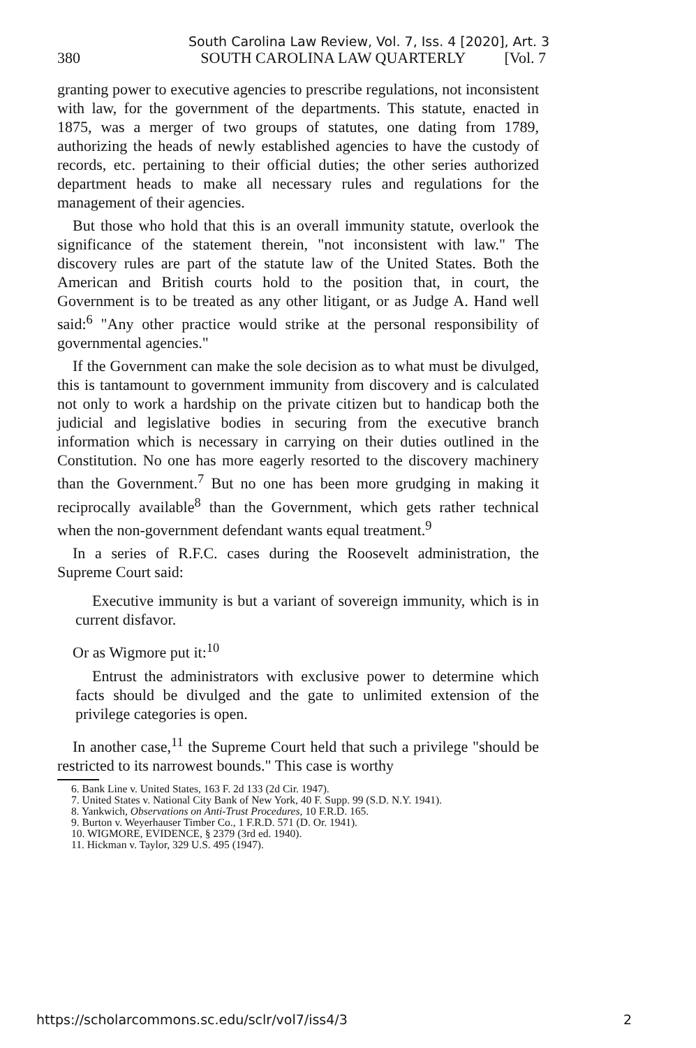South Carolina Law Review, Vol. 7, Iss. 4 [2020], Art. 3
380 SOUTH CAROLINA LAW QUARTERLY [Vol. 7
granting power to executive agencies to prescribe regulations, not inconsistent with law, for the government of the departments. This statute, enacted in 1875, was a merger of two groups of statutes, one dating from 1789, authorizing the heads of newly established agencies to have the custody of records, etc. pertaining to their official duties; the other series authorized department heads to make all necessary rules and regulations for the management of their agencies.
But those who hold that this is an overall immunity statute, overlook the significance of the statement therein, "not inconsistent with law." The discovery rules are part of the statute law of the United States. Both the American and British courts hold to the position that, in court, the Government is to be treated as any other litigant, or as Judge A. Hand well said:<sup>6</sup> "Any other practice would strike at the personal responsibility of governmental agencies."
If the Government can make the sole decision as to what must be divulged, this is tantamount to government immunity from discovery and is calculated not only to work a hardship on the private citizen but to handicap both the judicial and legislative bodies in securing from the executive branch information which is necessary in carrying on their duties outlined in the Constitution. No one has more eagerly resorted to the discovery machinery than the Government.<sup>7</sup> But no one has been more grudging in making it reciprocally available<sup>8</sup> than the Government, which gets rather technical when the non-government defendant wants equal treatment.<sup>9</sup>
In a series of R.F.C. cases during the Roosevelt administration, the Supreme Court said:
Executive immunity is but a variant of sovereign immunity, which is in current disfavor.
Or as Wigmore put it:<sup>10</sup>
Entrust the administrators with exclusive power to determine which facts should be divulged and the gate to unlimited extension of the privilege categories is open.
In another case,<sup>11</sup> the Supreme Court held that such a privilege "should be restricted to its narrowest bounds." This case is worthy
6. Bank Line v. United States, 163 F. 2d 133 (2d Cir. 1947).
7. United States v. National City Bank of New York, 40 F. Supp. 99 (S.D. N.Y. 1941).
8. Yankwich, Observations on Anti-Trust Procedures, 10 F.R.D. 165.
9. Burton v. Weyerhauser Timber Co., 1 F.R.D. 571 (D. Or. 1941).
10. WIGMORE, EVIDENCE, § 2379 (3rd ed. 1940).
11. Hickman v. Taylor, 329 U.S. 495 (1947).
https://scholarcommons.sc.edu/sclr/vol7/iss4/3 2